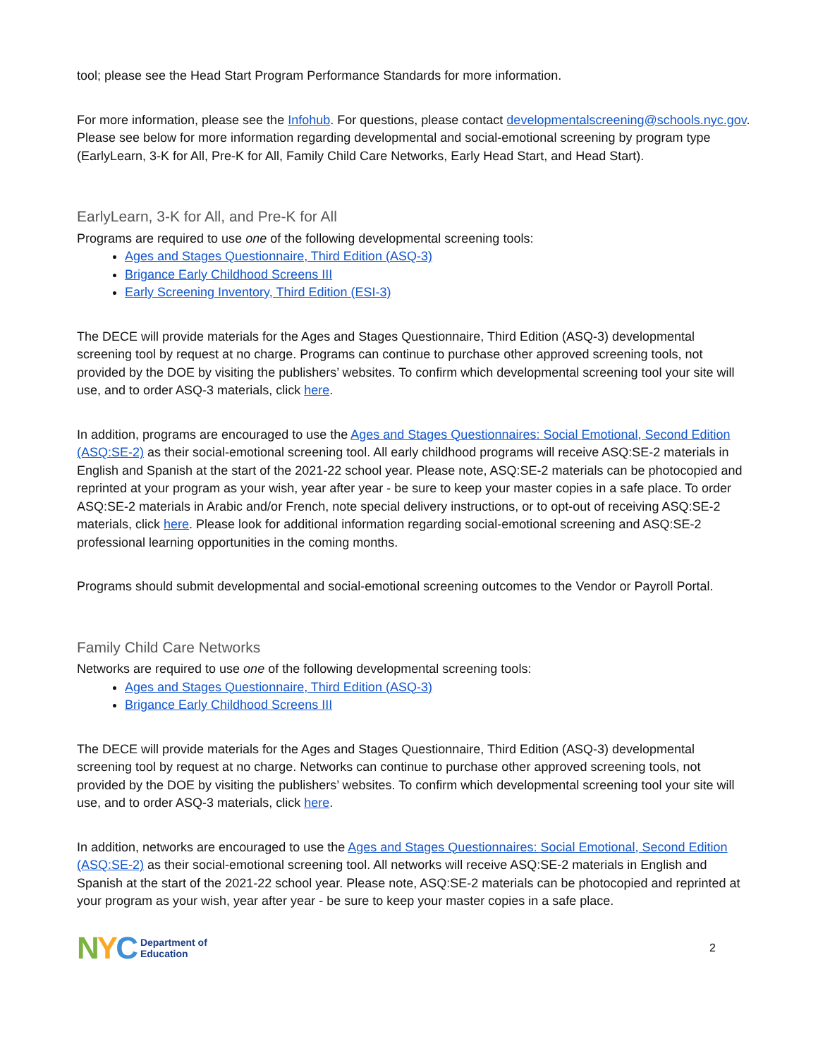tool; please see the Head Start Program Performance Standards for more information.
For more information, please see the Infohub. For questions, please contact developmentalscreening@schools.nyc.gov. Please see below for more information regarding developmental and social-emotional screening by program type (EarlyLearn, 3-K for All, Pre-K for All, Family Child Care Networks, Early Head Start, and Head Start).
EarlyLearn, 3-K for All, and Pre-K for All
Programs are required to use one of the following developmental screening tools:
Ages and Stages Questionnaire, Third Edition (ASQ-3)
Brigance Early Childhood Screens III
Early Screening Inventory, Third Edition (ESI-3)
The DECE will provide materials for the Ages and Stages Questionnaire, Third Edition (ASQ-3) developmental screening tool by request at no charge. Programs can continue to purchase other approved screening tools, not provided by the DOE by visiting the publishers’ websites. To confirm which developmental screening tool your site will use, and to order ASQ-3 materials, click here.
In addition, programs are encouraged to use the Ages and Stages Questionnaires: Social Emotional, Second Edition (ASQ:SE-2) as their social-emotional screening tool. All early childhood programs will receive ASQ:SE-2 materials in English and Spanish at the start of the 2021-22 school year. Please note, ASQ:SE-2 materials can be photocopied and reprinted at your program as your wish, year after year - be sure to keep your master copies in a safe place. To order ASQ:SE-2 materials in Arabic and/or French, note special delivery instructions, or to opt-out of receiving ASQ:SE-2 materials, click here. Please look for additional information regarding social-emotional screening and ASQ:SE-2 professional learning opportunities in the coming months.
Programs should submit developmental and social-emotional screening outcomes to the Vendor or Payroll Portal.
Family Child Care Networks
Networks are required to use one of the following developmental screening tools:
Ages and Stages Questionnaire, Third Edition (ASQ-3)
Brigance Early Childhood Screens III
The DECE will provide materials for the Ages and Stages Questionnaire, Third Edition (ASQ-3) developmental screening tool by request at no charge. Networks can continue to purchase other approved screening tools, not provided by the DOE by visiting the publishers’ websites. To confirm which developmental screening tool your site will use, and to order ASQ-3 materials, click here.
In addition, networks are encouraged to use the Ages and Stages Questionnaires: Social Emotional, Second Edition (ASQ:SE-2) as their social-emotional screening tool. All networks will receive ASQ:SE-2 materials in English and Spanish at the start of the 2021-22 school year. Please note, ASQ:SE-2 materials can be photocopied and reprinted at your program as your wish, year after year - be sure to keep your master copies in a safe place.
NYC Department of
Education
2